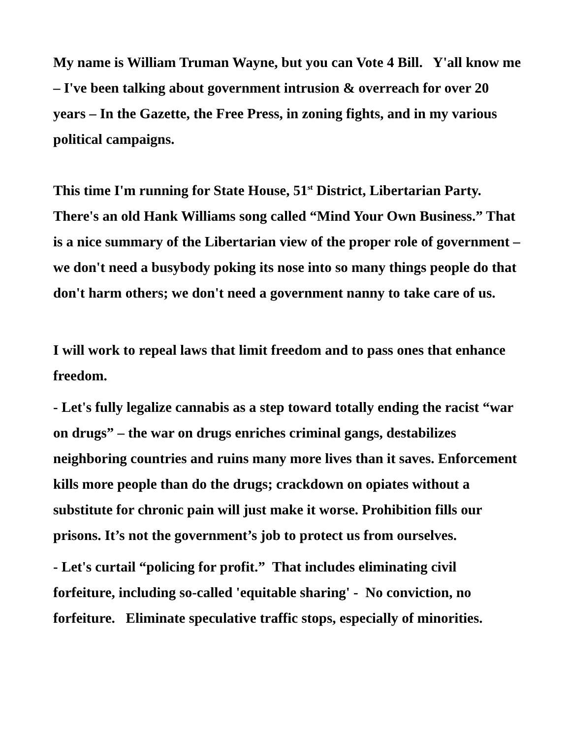My name is William Truman Wayne, but you can Vote 4 Bill. Y'all know me – I've been talking about government intrusion & overreach for over 20 years – In the Gazette, the Free Press, in zoning fights, and in my various political campaigns.
This time I'm running for State House, 51<sup>st</sup> District, Libertarian Party. There's an old Hank Williams song called “Mind Your Own Business.” That is a nice summary of the Libertarian view of the proper role of government – we don't need a busybody poking its nose into so many things people do that don't harm others; we don't need a government nanny to take care of us.
I will work to repeal laws that limit freedom and to pass ones that enhance freedom.
- Let's fully legalize cannabis as a step toward totally ending the racist “war on drugs” – the war on drugs enriches criminal gangs, destabilizes neighboring countries and ruins many more lives than it saves. Enforcement kills more people than do the drugs; crackdown on opiates without a substitute for chronic pain will just make it worse. Prohibition fills our prisons. It’s not the government’s job to protect us from ourselves.
- Let's curtail “policing for profit.” That includes eliminating civil forfeiture, including so-called 'equitable sharing' - No conviction, no forfeiture. Eliminate speculative traffic stops, especially of minorities.